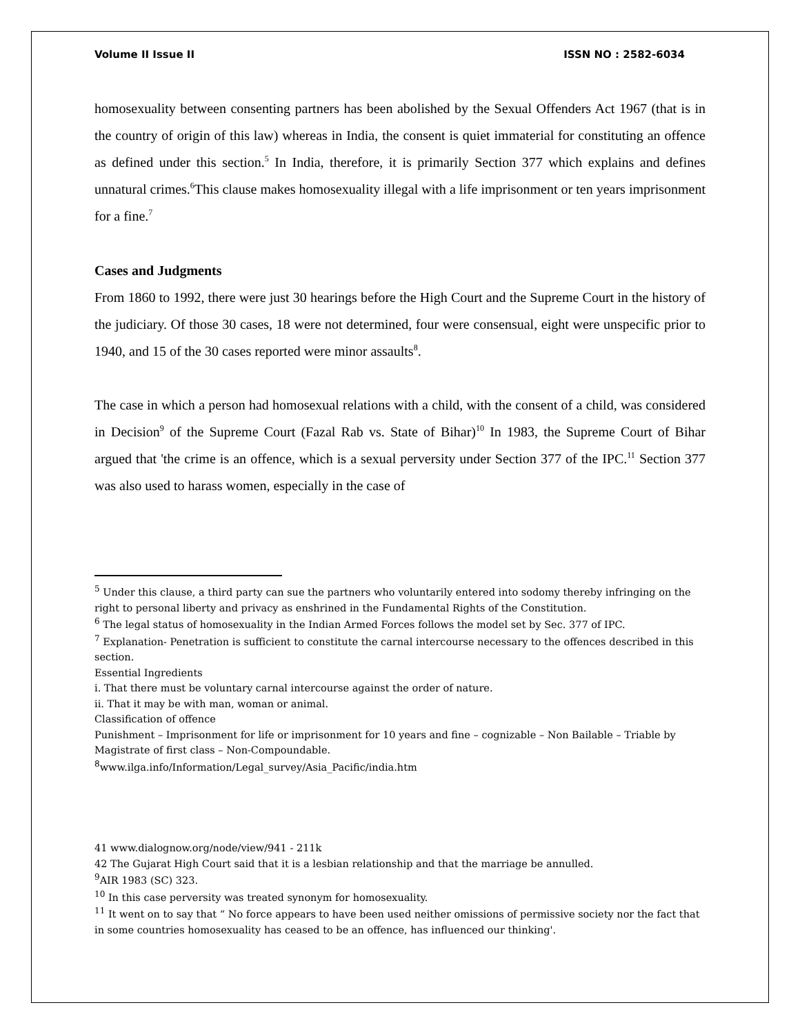Volume II Issue II ISSN NO : 2582-6034
homosexuality between consenting partners has been abolished by the Sexual Offenders Act 1967 (that is in the country of origin of this law) whereas in India, the consent is quiet immaterial for constituting an offence as defined under this section.<sup>5</sup> In India, therefore, it is primarily Section 377 which explains and defines unnatural crimes.<sup>6</sup>This clause makes homosexuality illegal with a life imprisonment or ten years imprisonment for a fine.<sup>7</sup>
Cases and Judgments
From 1860 to 1992, there were just 30 hearings before the High Court and the Supreme Court in the history of the judiciary. Of those 30 cases, 18 were not determined, four were consensual, eight were unspecific prior to 1940, and 15 of the 30 cases reported were minor assaults<sup>8</sup>.
The case in which a person had homosexual relations with a child, with the consent of a child, was considered in Decision<sup>9</sup> of the Supreme Court (Fazal Rab vs. State of Bihar)<sup>10</sup> In 1983, the Supreme Court of Bihar argued that 'the crime is an offence, which is a sexual perversity under Section 377 of the IPC.<sup>11</sup> Section 377 was also used to harass women, especially in the case of
<sup>5</sup> Under this clause, a third party can sue the partners who voluntarily entered into sodomy thereby infringing on the right to personal liberty and privacy as enshrined in the Fundamental Rights of the Constitution.
<sup>6</sup> The legal status of homosexuality in the Indian Armed Forces follows the model set by Sec. 377 of IPC.
<sup>7</sup> Explanation- Penetration is sufficient to constitute the carnal intercourse necessary to the offences described in this section.
Essential Ingredients
i. That there must be voluntary carnal intercourse against the order of nature.
ii. That it may be with man, woman or animal.
Classification of offence
Punishment – Imprisonment for life or imprisonment for 10 years and fine – cognizable – Non Bailable – Triable by Magistrate of first class – Non-Compoundable.
<sup>8</sup> www.ilga.info/Information/Legal_survey/Asia_Pacific/india.htm
41 www.dialognow.org/node/view/941 - 211k
42 The Gujarat High Court said that it is a lesbian relationship and that the marriage be annulled.
<sup>9</sup> AIR 1983 (SC) 323.
<sup>10</sup> In this case perversity was treated synonym for homosexuality.
<sup>11</sup> It went on to say that “ No force appears to have been used neither omissions of permissive society nor the fact that in some countries homosexuality has ceased to be an offence, has influenced our thinking'.